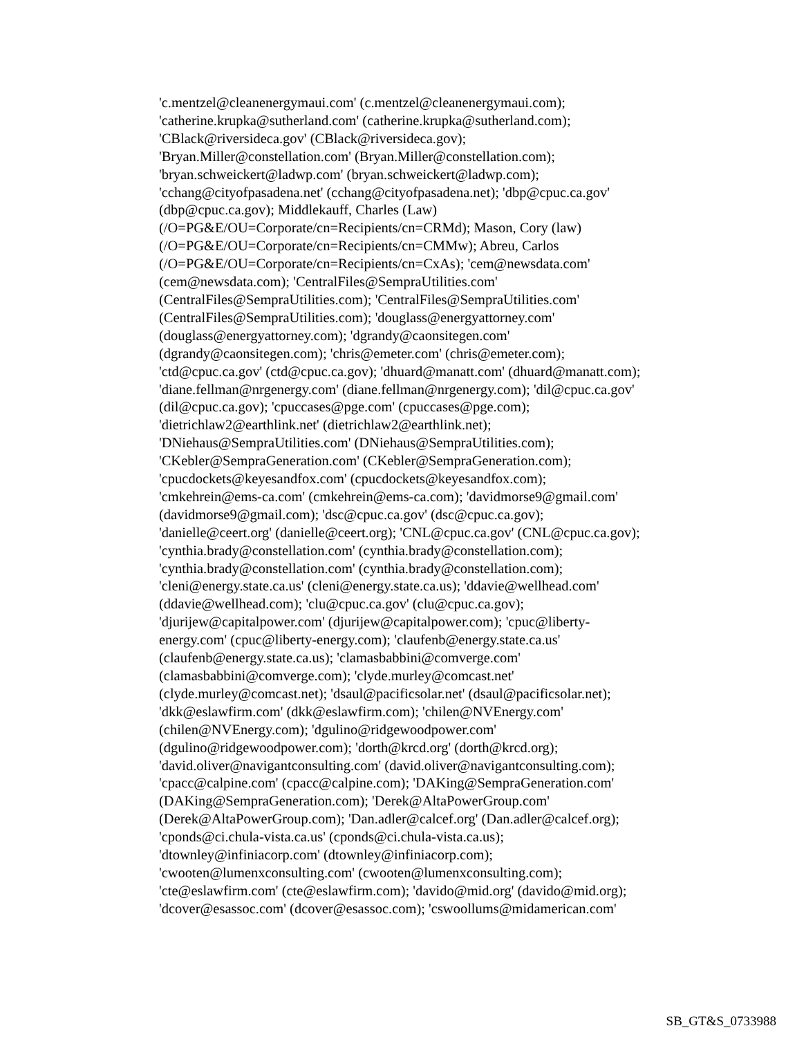'c.mentzel@cleanenergymaui.com' (c.mentzel@cleanenergymaui.com);
'catherine.krupka@sutherland.com' (catherine.krupka@sutherland.com);
'CBlack@riversideca.gov' (CBlack@riversideca.gov);
'Bryan.Miller@constellation.com' (Bryan.Miller@constellation.com);
'bryan.schweickert@ladwp.com' (bryan.schweickert@ladwp.com);
'cchang@cityofpasadena.net' (cchang@cityofpasadena.net); 'dbp@cpuc.ca.gov'
(dbp@cpuc.ca.gov); Middlekauff, Charles (Law)
(/O=PG&E/OU=Corporate/cn=Recipients/cn=CRMd); Mason, Cory (law)
(/O=PG&E/OU=Corporate/cn=Recipients/cn=CMMw); Abreu, Carlos
(/O=PG&E/OU=Corporate/cn=Recipients/cn=CxAs); 'cem@newsdata.com'
(cem@newsdata.com); 'CentralFiles@SempraUtilities.com'
(CentralFiles@SempraUtilities.com); 'CentralFiles@SempraUtilities.com'
(CentralFiles@SempraUtilities.com); 'douglass@energyattorney.com'
(douglass@energyattorney.com); 'dgrandy@caonsitegen.com'
(dgrandy@caonsitegen.com); 'chris@emeter.com' (chris@emeter.com);
'ctd@cpuc.ca.gov' (ctd@cpuc.ca.gov); 'dhuard@manatt.com' (dhuard@manatt.com);
'diane.fellman@nrgenergy.com' (diane.fellman@nrgenergy.com); 'dil@cpuc.ca.gov'
(dil@cpuc.ca.gov); 'cpuccases@pge.com' (cpuccases@pge.com);
'dietrichlaw2@earthlink.net' (dietrichlaw2@earthlink.net);
'DNiehaus@SempraUtilities.com' (DNiehaus@SempraUtilities.com);
'CKebler@SempraGeneration.com' (CKebler@SempraGeneration.com);
'cpucdockets@keyesandfox.com' (cpucdockets@keyesandfox.com);
'cmkehrein@ems-ca.com' (cmkehrein@ems-ca.com); 'davidmorse9@gmail.com'
(davidmorse9@gmail.com); 'dsc@cpuc.ca.gov' (dsc@cpuc.ca.gov);
'danielle@ceert.org' (danielle@ceert.org); 'CNL@cpuc.ca.gov' (CNL@cpuc.ca.gov);
'cynthia.brady@constellation.com' (cynthia.brady@constellation.com);
'cynthia.brady@constellation.com' (cynthia.brady@constellation.com);
'cleni@energy.state.ca.us' (cleni@energy.state.ca.us); 'ddavie@wellhead.com'
(ddavie@wellhead.com); 'clu@cpuc.ca.gov' (clu@cpuc.ca.gov);
'djurijew@capitalpower.com' (djurijew@capitalpower.com); 'cpuc@liberty-
energy.com' (cpuc@liberty-energy.com); 'claufenb@energy.state.ca.us'
(claufenb@energy.state.ca.us); 'clamasbabbini@comverge.com'
(clamasbabbini@comverge.com); 'clyde.murley@comcast.net'
(clyde.murley@comcast.net); 'dsaul@pacificsolar.net' (dsaul@pacificsolar.net);
'dkk@eslawfirm.com' (dkk@eslawfirm.com); 'chilen@NVEnergy.com'
(chilen@NVEnergy.com); 'dgulino@ridgewoodpower.com'
(dgulino@ridgewoodpower.com); 'dorth@krcd.org' (dorth@krcd.org);
'david.oliver@navigantconsulting.com' (david.oliver@navigantconsulting.com);
'cpacc@calpine.com' (cpacc@calpine.com); 'DAKing@SempraGeneration.com'
(DAKing@SempraGeneration.com); 'Derek@AltaPowerGroup.com'
(Derek@AltaPowerGroup.com); 'Dan.adler@calcef.org' (Dan.adler@calcef.org);
'cponds@ci.chula-vista.ca.us' (cponds@ci.chula-vista.ca.us);
'dtownley@infiniacorp.com' (dtownley@infiniacorp.com);
'cwooten@lumenxconsulting.com' (cwooten@lumenxconsulting.com);
'cte@eslawfirm.com' (cte@eslawfirm.com); 'davido@mid.org' (davido@mid.org);
'dcover@esassoc.com' (dcover@esassoc.com); 'cswoollums@midamerican.com'
SB_GT&S_0733988